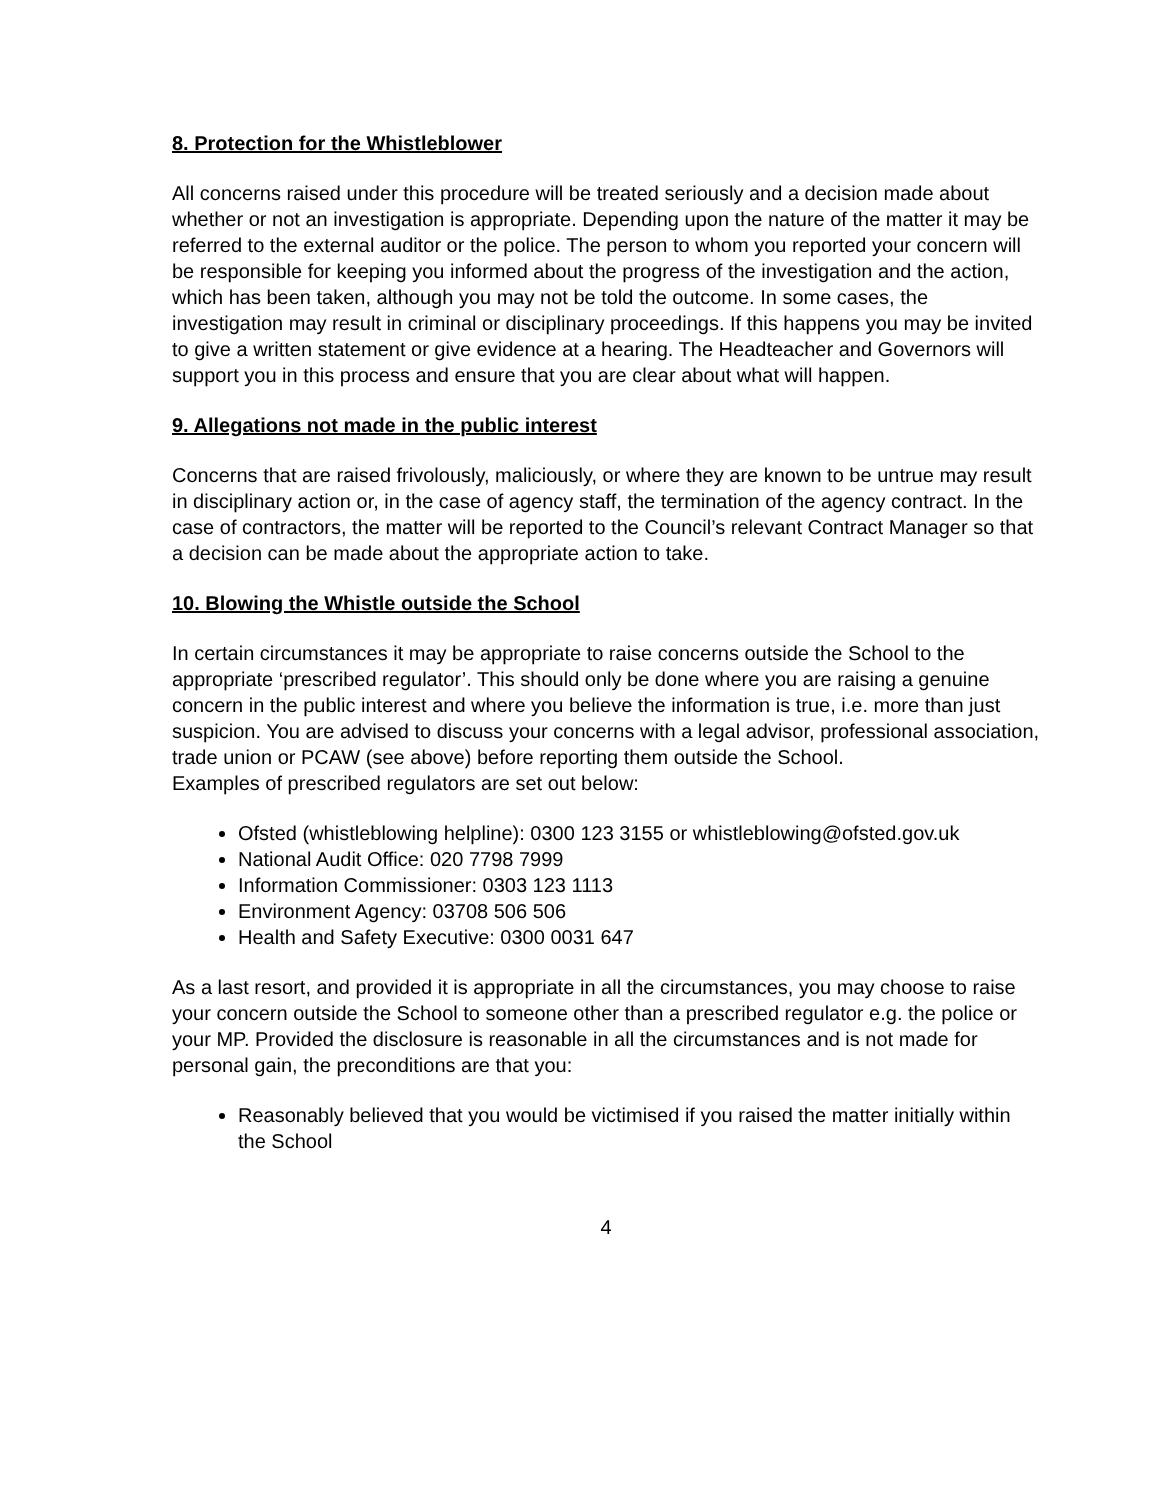8. Protection for the Whistleblower
All concerns raised under this procedure will be treated seriously and a decision made about whether or not an investigation is appropriate. Depending upon the nature of the matter it may be referred to the external auditor or the police. The person to whom you reported your concern will be responsible for keeping you informed about the progress of the investigation and the action, which has been taken, although you may not be told the outcome. In some cases, the investigation may result in criminal or disciplinary proceedings. If this happens you may be invited to give a written statement or give evidence at a hearing. The Headteacher and Governors will support you in this process and ensure that you are clear about what will happen.
9. Allegations not made in the public interest
Concerns that are raised frivolously, maliciously, or where they are known to be untrue may result in disciplinary action or, in the case of agency staff, the termination of the agency contract. In the case of contractors, the matter will be reported to the Council’s relevant Contract Manager so that a decision can be made about the appropriate action to take.
10. Blowing the Whistle outside the School
In certain circumstances it may be appropriate to raise concerns outside the School to the appropriate ‘prescribed regulator’. This should only be done where you are raising a genuine concern in the public interest and where you believe the information is true, i.e. more than just suspicion. You are advised to discuss your concerns with a legal advisor, professional association, trade union or PCAW (see above) before reporting them outside the School.
Examples of prescribed regulators are set out below:
Ofsted (whistleblowing helpline): 0300 123 3155 or whistleblowing@ofsted.gov.uk
National Audit Office: 020 7798 7999
Information Commissioner: 0303 123 1113
Environment Agency: 03708 506 506
Health and Safety Executive: 0300 0031 647
As a last resort, and provided it is appropriate in all the circumstances, you may choose to raise your concern outside the School to someone other than a prescribed regulator e.g. the police or your MP. Provided the disclosure is reasonable in all the circumstances and is not made for personal gain, the preconditions are that you:
Reasonably believed that you would be victimised if you raised the matter initially within the School
4